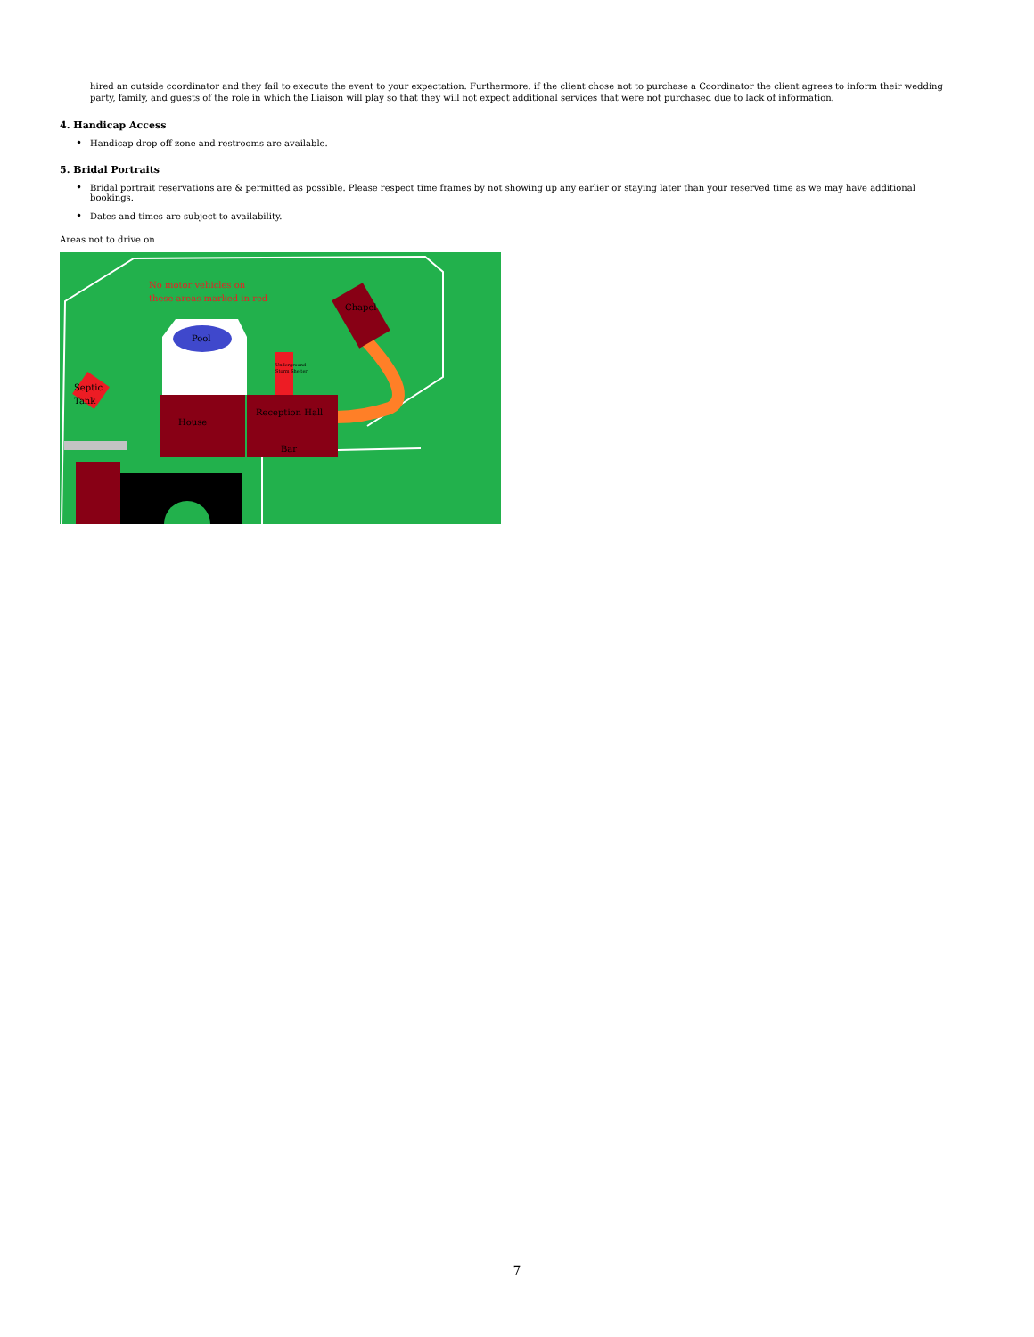hired an outside coordinator and they fail to execute the event to your expectation. Furthermore, if the client chose not to purchase a Coordinator the client agrees to inform their wedding party, family, and guests of the role in which the Liaison will play so that they will not expect additional services that were not purchased due to lack of information.
4. Handicap Access
• Handicap drop off zone and restrooms are available.
5. Bridal Portraits
• Bridal portrait reservations are & permitted as possible. Please respect time frames by not showing up any earlier or staying later than your reserved time as we may have additional bookings.
• Dates and times are subject to availability.
Areas not to drive on
Pool
Chapel
No motor vehicles on
these areas marked in red
Underground
Storm Shelter
Septic
Tank
House
Reception Hall
Bar
7